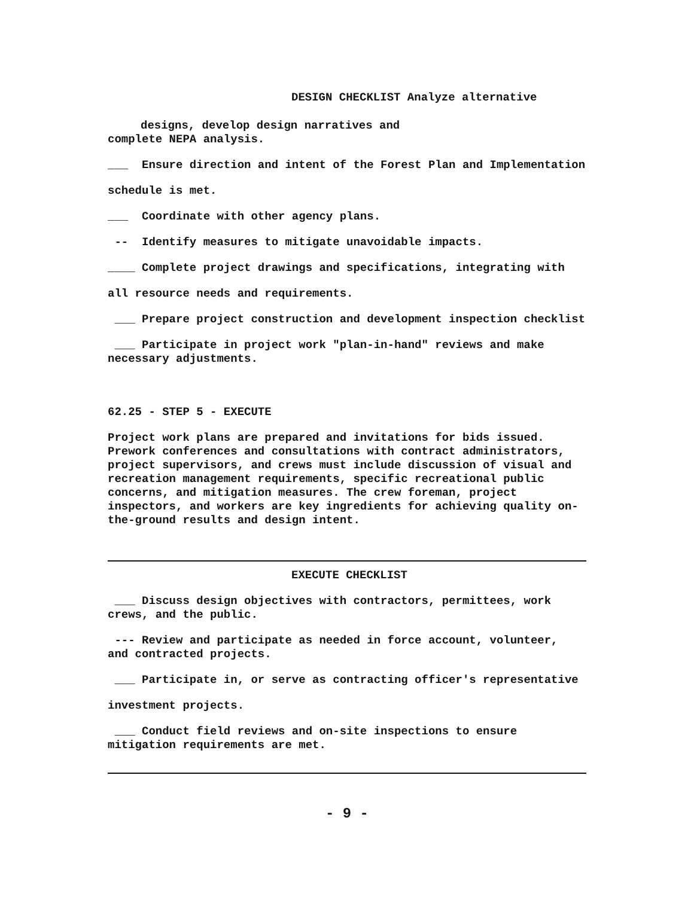DESIGN CHECKLIST Analyze alternative
designs, develop design narratives and
complete NEPA analysis.
___ Ensure direction and intent of the Forest Plan and Implementation
schedule is met.
___ Coordinate with other agency plans.
-- Identify measures to mitigate unavoidable impacts.
____ Complete project drawings and specifications, integrating with
all resource needs and requirements.
___ Prepare project construction and development inspection checklist
___ Participate in project work "plan-in-hand" reviews and make
necessary adjustments.
62.25 - STEP 5 - EXECUTE
Project work plans are prepared and invitations for bids issued. Prework conferences and consultations with contract administrators, project supervisors, and crews must include discussion of visual and recreation management requirements, specific recreational public concerns, and mitigation measures. The crew foreman, project inspectors, and workers are key ingredients for achieving quality on-the-ground results and design intent.
EXECUTE CHECKLIST
___ Discuss design objectives with contractors, permittees, work
crews, and the public.
--- Review and participate as needed in force account, volunteer,
and contracted projects.
___ Participate in, or serve as contracting officer's representative
investment projects.
___ Conduct field reviews and on-site inspections to ensure
mitigation requirements are met.
- 9 -